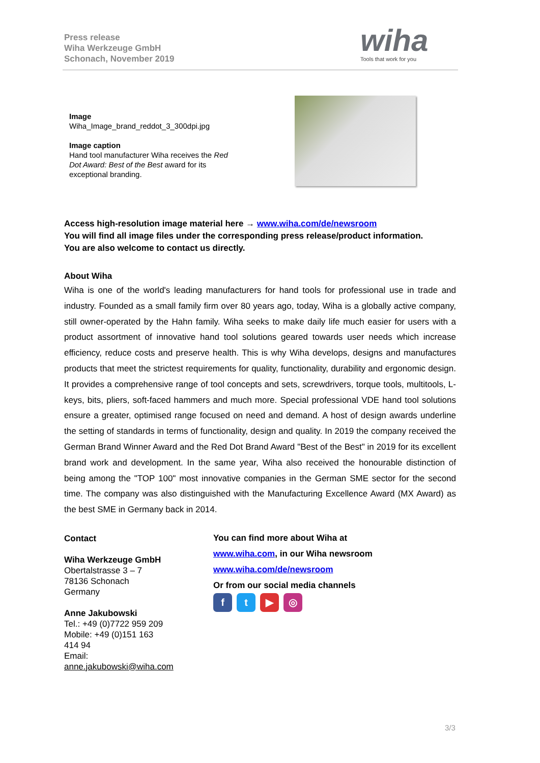Press release
Wiha Werkzeuge GmbH
Schonach, November 2019
wiha
Tools that work for you
Image
Wiha_Image_brand_reddot_3_300dpi.jpg
Image caption
Hand tool manufacturer Wiha receives the Red Dot Award: Best of the Best award for its exceptional branding.
Access high-resolution image material here → www.wiha.com/de/newsroom
You will find all image files under the corresponding press release/product information.
You are also welcome to contact us directly.
About Wiha
Wiha is one of the world's leading manufacturers for hand tools for professional use in trade and industry. Founded as a small family firm over 80 years ago, today, Wiha is a globally active company, still owner-operated by the Hahn family. Wiha seeks to make daily life much easier for users with a product assortment of innovative hand tool solutions geared towards user needs which increase efficiency, reduce costs and preserve health. This is why Wiha develops, designs and manufactures products that meet the strictest requirements for quality, functionality, durability and ergonomic design. It provides a comprehensive range of tool concepts and sets, screwdrivers, torque tools, multitools, L-keys, bits, pliers, soft-faced hammers and much more. Special professional VDE hand tool solutions ensure a greater, optimised range focused on need and demand. A host of design awards underline the setting of standards in terms of functionality, design and quality. In 2019 the company received the German Brand Winner Award and the Red Dot Brand Award "Best of the Best" in 2019 for its excellent brand work and development. In the same year, Wiha also received the honourable distinction of being among the "TOP 100" most innovative companies in the German SME sector for the second time. The company was also distinguished with the Manufacturing Excellence Award (MX Award) as the best SME in Germany back in 2014.
Contact
Wiha Werkzeuge GmbH
Obertalstrasse 3 – 7
78136 Schonach
Germany
Anne Jakubowski
Tel.: +49 (0)7722 959 209
Mobile: +49 (0)151 163
414 94
Email:
anne.jakubowski@wiha.com
You can find more about Wiha at
www.wiha.com, in our Wiha newsroom
www.wiha.com/de/newsroom
Or from our social media channels
ft ▶ ◎
3/3